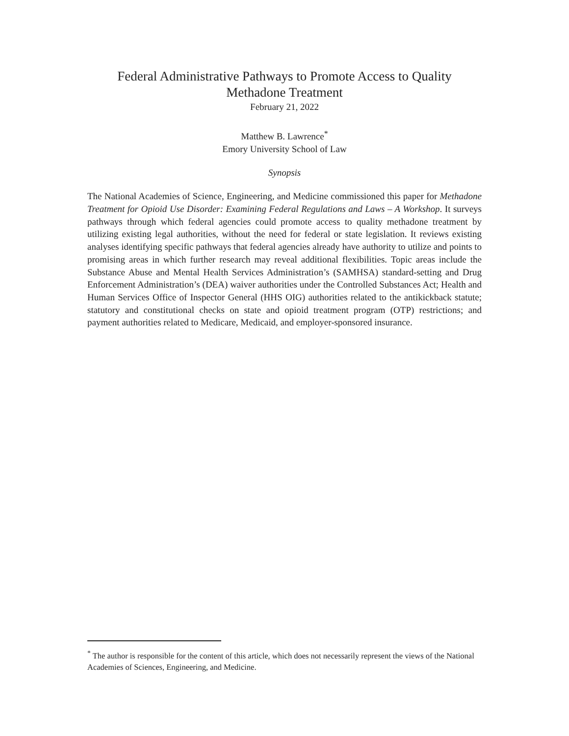Federal Administrative Pathways to Promote Access to Quality Methadone Treatment
February 21, 2022
Matthew B. Lawrence<sup>*</sup>
Emory University School of Law
Synopsis
The National Academies of Science, Engineering, and Medicine commissioned this paper for Methadone Treatment for Opioid Use Disorder: Examining Federal Regulations and Laws – A Workshop. It surveys pathways through which federal agencies could promote access to quality methadone treatment by utilizing existing legal authorities, without the need for federal or state legislation. It reviews existing analyses identifying specific pathways that federal agencies already have authority to utilize and points to promising areas in which further research may reveal additional flexibilities. Topic areas include the Substance Abuse and Mental Health Services Administration’s (SAMHSA) standard-setting and Drug Enforcement Administration’s (DEA) waiver authorities under the Controlled Substances Act; Health and Human Services Office of Inspector General (HHS OIG) authorities related to the antikickback statute; statutory and constitutional checks on state and opioid treatment program (OTP) restrictions; and payment authorities related to Medicare, Medicaid, and employer-sponsored insurance.
<sup>*</sup> The author is responsible for the content of this article, which does not necessarily represent the views of the National Academies of Sciences, Engineering, and Medicine.